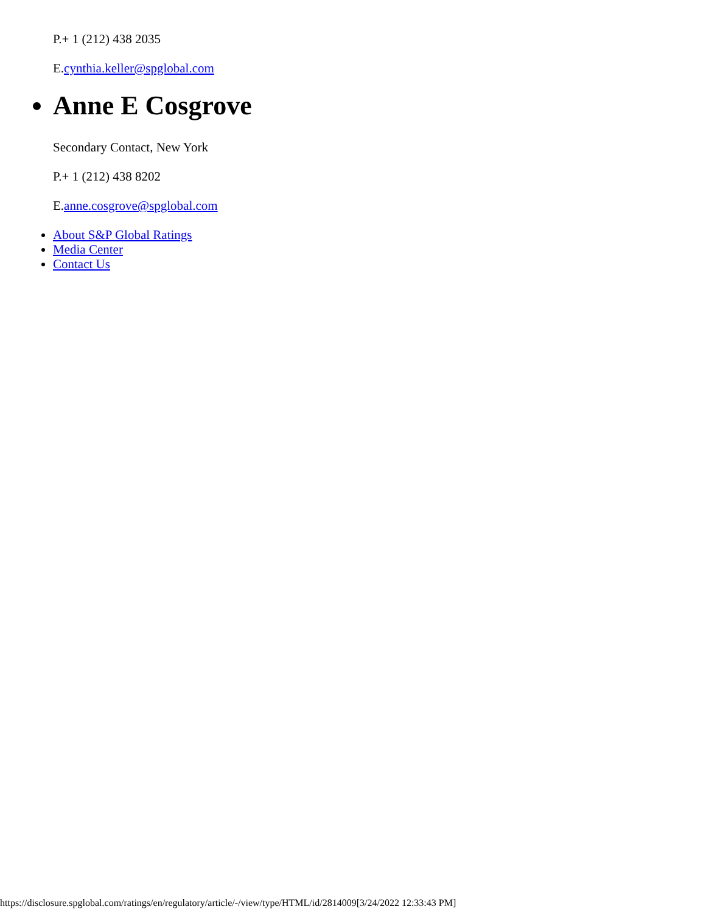P.+ 1 (212) 438 2035
E.cynthia.keller@spglobal.com
Anne E Cosgrove
Secondary Contact, New York
P.+ 1 (212) 438 8202
E.anne.cosgrove@spglobal.com
About S&P Global Ratings
Media Center
Contact Us
https://disclosure.spglobal.com/ratings/en/regulatory/article/-/view/type/HTML/id/2814009[3/24/2022 12:33:43 PM]